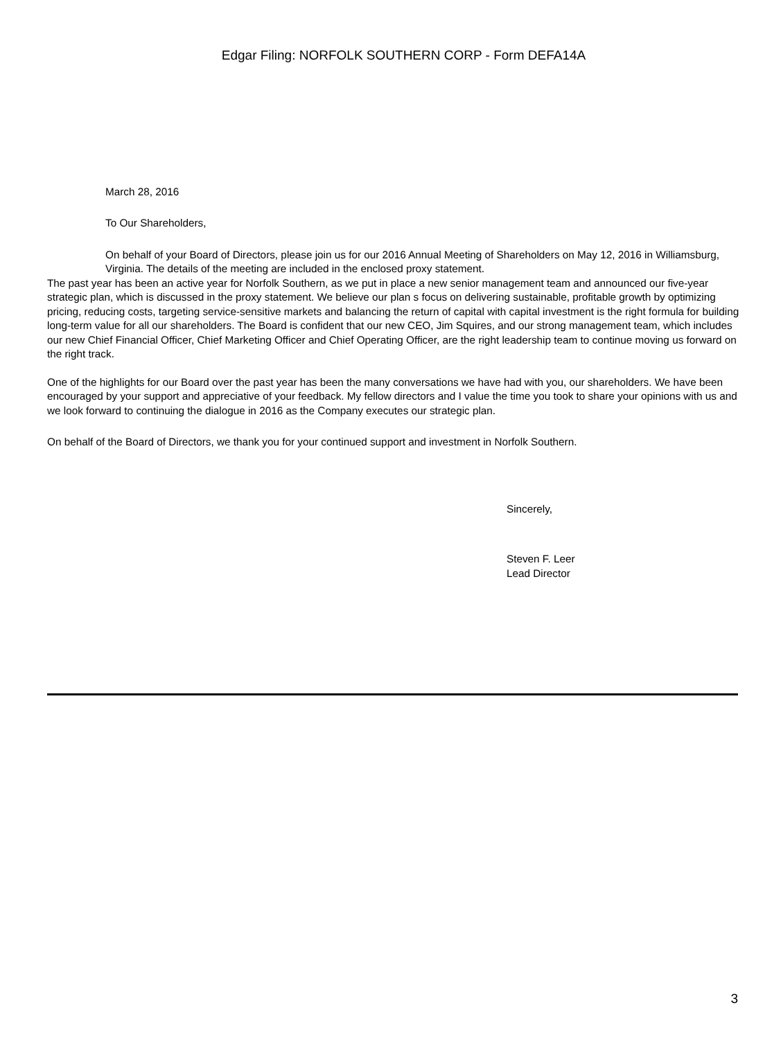Edgar Filing: NORFOLK SOUTHERN CORP - Form DEFA14A
March 28, 2016
To Our Shareholders,
On behalf of your Board of Directors, please join us for our 2016 Annual Meeting of Shareholders on May 12, 2016 in Williamsburg, Virginia. The details of the meeting are included in the enclosed proxy statement.
The past year has been an active year for Norfolk Southern, as we put in place a new senior management team and announced our five-year strategic plan, which is discussed in the proxy statement. We believe our plan s focus on delivering sustainable, profitable growth by optimizing pricing, reducing costs, targeting service-sensitive markets and balancing the return of capital with capital investment is the right formula for building long-term value for all our shareholders. The Board is confident that our new CEO, Jim Squires, and our strong management team, which includes our new Chief Financial Officer, Chief Marketing Officer and Chief Operating Officer, are the right leadership team to continue moving us forward on the right track.
One of the highlights for our Board over the past year has been the many conversations we have had with you, our shareholders. We have been encouraged by your support and appreciative of your feedback. My fellow directors and I value the time you took to share your opinions with us and we look forward to continuing the dialogue in 2016 as the Company executes our strategic plan.
On behalf of the Board of Directors, we thank you for your continued support and investment in Norfolk Southern.
Sincerely,
Steven F. Leer
Lead Director
3